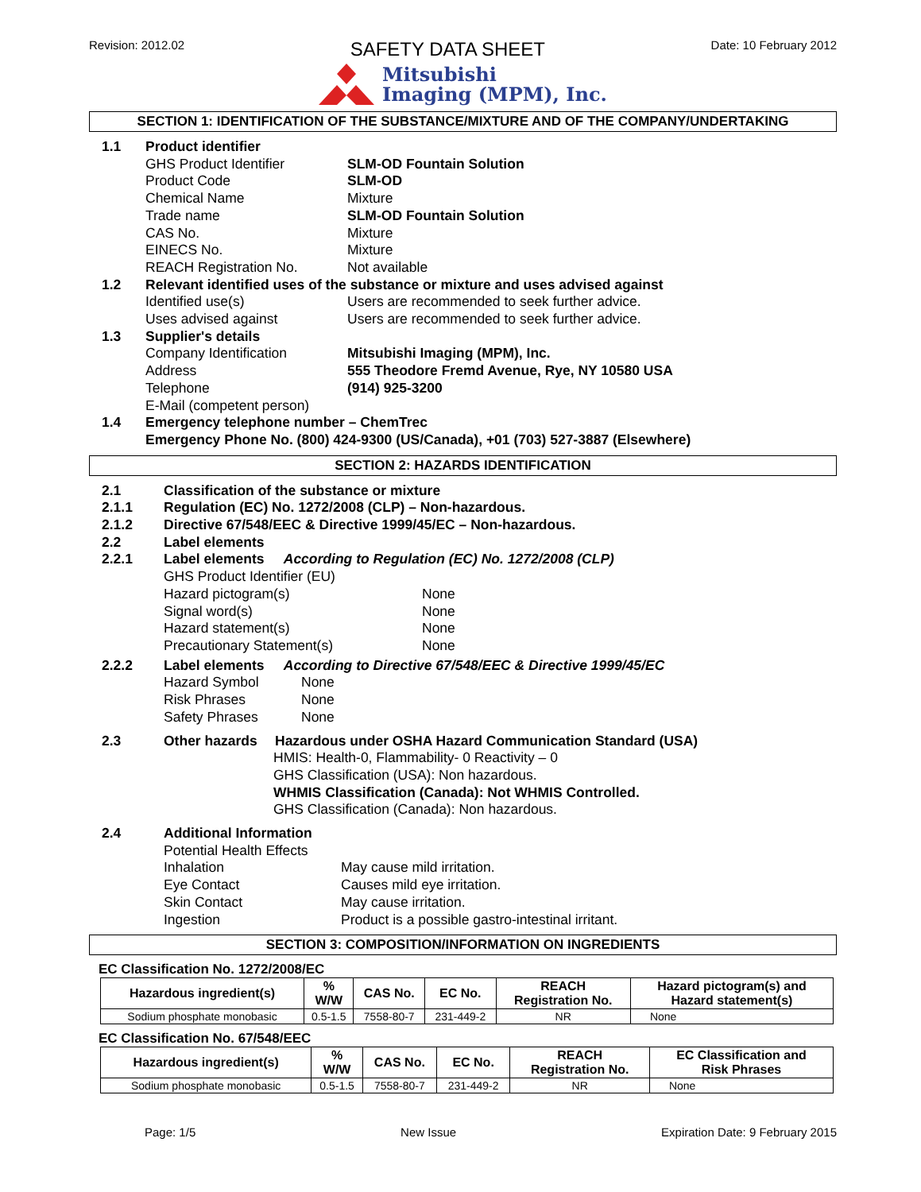Revision: 2012.02 SAFETY DATA SHEET Date: 10 February 2012
Mitsubishi
Imaging (MPM), Inc.
SECTION 1: IDENTIFICATION OF THE SUBSTANCE/MIXTURE AND OF THE COMPANY/UNDERTAKING
1.1 Product identifier
GHS Product Identifier SLM-OD Fountain Solution
Product Code SLM-OD
Chemical Name Mixture
Trade name SLM-OD Fountain Solution
CAS No. Mixture
EINECS No. Mixture
REACH Registration No. Not available
1.2 Relevant identified uses of the substance or mixture and uses advised against
Identified use(s) Users are recommended to seek further advice.
Uses advised against Users are recommended to seek further advice.
1.3 Supplier's details
Company Identification Mitsubishi Imaging (MPM), Inc.
Address 555 Theodore Fremd Avenue, Rye, NY 10580 USA
Telephone (914) 925-3200
E-Mail (competent person)
1.4 Emergency telephone number – ChemTrec
Emergency Phone No. (800) 424-9300 (US/Canada), +01 (703) 527-3887 (Elsewhere)
SECTION 2: HAZARDS IDENTIFICATION
2.1 Classification of the substance or mixture
2.1.1 Regulation (EC) No. 1272/2008 (CLP) – Non-hazardous.
2.1.2 Directive 67/548/EEC & Directive 1999/45/EC – Non-hazardous.
2.2 Label elements
2.2.1 Label elements According to Regulation (EC) No. 1272/2008 (CLP)
GHS Product Identifier (EU)
Hazard pictogram(s) None
Signal word(s) None
Hazard statement(s) None
Precautionary Statement(s) None
2.2.2 Label elements According to Directive 67/548/EEC & Directive 1999/45/EC
Hazard Symbol None
Risk Phrases None
Safety Phrases None
2.3 Other hazards Hazardous under OSHA Hazard Communication Standard (USA)
HMIS: Health-0, Flammability- 0 Reactivity – 0
GHS Classification (USA): Non hazardous.
WHMIS Classification (Canada): Not WHMIS Controlled.
GHS Classification (Canada): Non hazardous.
2.4 Additional Information
Potential Health Effects
Inhalation May cause mild irritation.
Eye Contact Causes mild eye irritation.
Skin Contact May cause irritation.
Ingestion Product is a possible gastro-intestinal irritant.
SECTION 3: COMPOSITION/INFORMATION ON INGREDIENTS
EC Classification No. 1272/2008/EC
| Hazardous ingredient(s) | % W/W | CAS No. | EC No. | REACH Registration No. | Hazard pictogram(s) and Hazard statement(s) |
| --- | --- | --- | --- | --- | --- |
| Sodium phosphate monobasic | 0.5-1.5 | 7558-80-7 | 231-449-2 | NR | None |
EC Classification No. 67/548/EEC
| Hazardous ingredient(s) | % W/W | CAS No. | EC No. | REACH Registration No. | EC Classification and Risk Phrases |
| --- | --- | --- | --- | --- | --- |
| Sodium phosphate monobasic | 0.5-1.5 | 7558-80-7 | 231-449-2 | NR | None |
Page: 1/5 New Issue Expiration Date: 9 February 2015